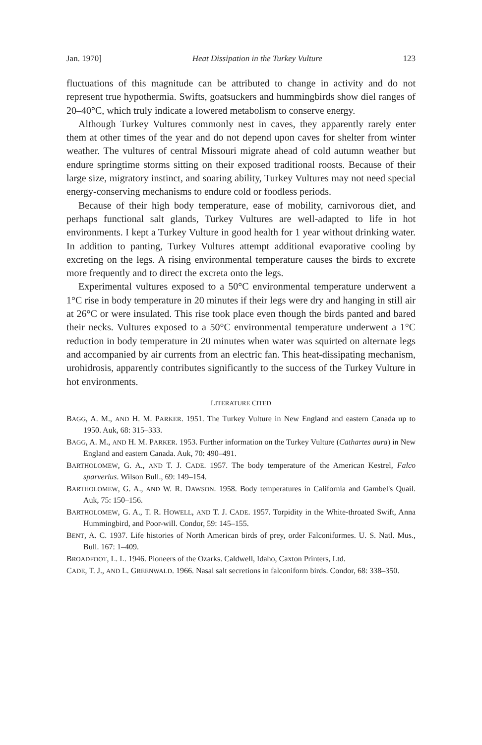Jan. 1970] Heat Dissipation in the Turkey Vulture 123
fluctuations of this magnitude can be attributed to change in activity and do not represent true hypothermia. Swifts, goatsuckers and hummingbirds show diel ranges of 20–40°C, which truly indicate a lowered metabolism to conserve energy.
Although Turkey Vultures commonly nest in caves, they apparently rarely enter them at other times of the year and do not depend upon caves for shelter from winter weather. The vultures of central Missouri migrate ahead of cold autumn weather but endure springtime storms sitting on their exposed traditional roosts. Because of their large size, migratory instinct, and soaring ability, Turkey Vultures may not need special energy-conserving mechanisms to endure cold or foodless periods.
Because of their high body temperature, ease of mobility, carnivorous diet, and perhaps functional salt glands, Turkey Vultures are well-adapted to life in hot environments. I kept a Turkey Vulture in good health for 1 year without drinking water. In addition to panting, Turkey Vultures attempt additional evaporative cooling by excreting on the legs. A rising environmental temperature causes the birds to excrete more frequently and to direct the excreta onto the legs.
Experimental vultures exposed to a 50°C environmental temperature underwent a 1°C rise in body temperature in 20 minutes if their legs were dry and hanging in still air at 26°C or were insulated. This rise took place even though the birds panted and bared their necks. Vultures exposed to a 50°C environmental temperature underwent a 1°C reduction in body temperature in 20 minutes when water was squirted on alternate legs and accompanied by air currents from an electric fan. This heat-dissipating mechanism, urohidrosis, apparently contributes significantly to the success of the Turkey Vulture in hot environments.
LITERATURE CITED
BAGG, A. M., AND H. M. PARKER. 1951. The Turkey Vulture in New England and eastern Canada up to 1950. Auk, 68: 315–333.
BAGG, A. M., AND H. M. PARKER. 1953. Further information on the Turkey Vulture (Cathartes aura) in New England and eastern Canada. Auk, 70: 490–491.
BARTHOLOMEW, G. A., AND T. J. CADE. 1957. The body temperature of the American Kestrel, Falco sparverius. Wilson Bull., 69: 149–154.
BARTHOLOMEW, G. A., AND W. R. DAWSON. 1958. Body temperatures in California and Gambel's Quail. Auk, 75: 150–156.
BARTHOLOMEW, G. A., T. R. HOWELL, AND T. J. CADE. 1957. Torpidity in the White-throated Swift, Anna Hummingbird, and Poor-will. Condor, 59: 145–155.
BENT, A. C. 1937. Life histories of North American birds of prey, order Falconiformes. U. S. Natl. Mus., Bull. 167: 1–409.
BROADFOOT, L. L. 1946. Pioneers of the Ozarks. Caldwell, Idaho, Caxton Printers, Ltd.
CADE, T. J., AND L. GREENWALD. 1966. Nasal salt secretions in falconiform birds. Condor, 68: 338–350.